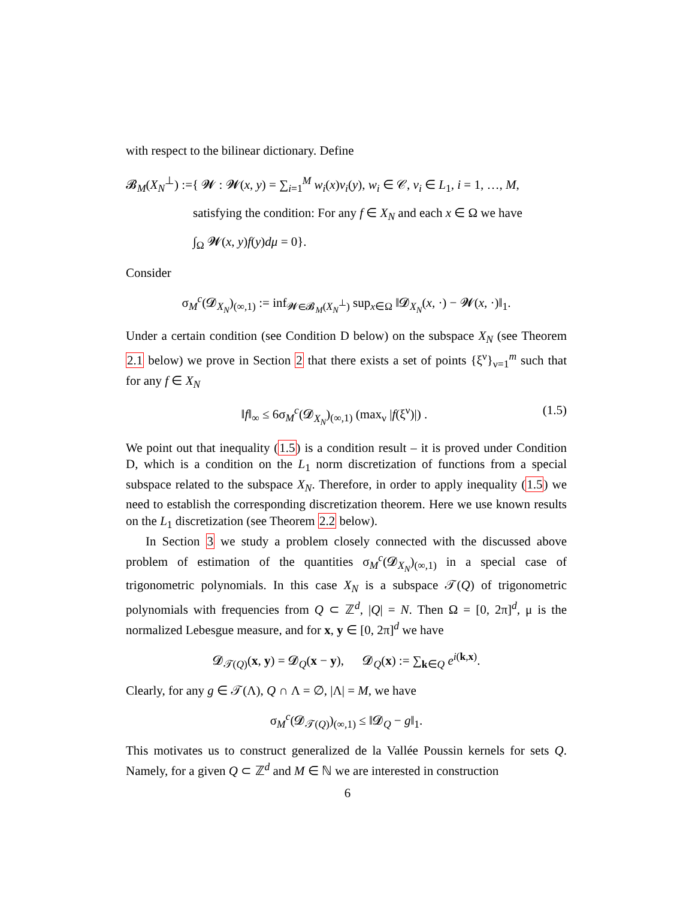with respect to the bilinear dictionary. Define
𝓑<sub>M</sub>(X<sub>N</sub><sup>⊥</sup>) :={ 𝓦 : 𝓦(x, y) = ∑<sub>i=1</sub><sup>M</sup> w<sub>i</sub>(x)v<sub>i</sub>(y), w<sub>i</sub> ∈ 𝒞, v<sub>i</sub> ∈ L<sub>1</sub>, i = 1, …, M,
satisfying the condition: For any f ∈ X<sub>N</sub> and each x ∈ Ω we have
∫<sub>Ω</sub> 𝓦(x, y)f(y)dμ = 0}.
Consider
σ<sub>M</sub><sup>c</sup>(𝓓<sub>X<sub>N</sub></sub>)<sub>(∞,1)</sub> := inf<sub>𝓦∈𝓑<sub>M</sub>(X<sub>N</sub><sup>⊥</sup>)</sub> sup<sub>x∈Ω</sub> ‖𝓓<sub>X<sub>N</sub></sub>(x, ·) − 𝓦(x, ·)‖<sub>1</sub>.
Under a certain condition (see Condition D below) on the subspace X<sub>N</sub> (see Theorem 2.1 below) we prove in Section 2 that there exists a set of points {ξ<sup>ν</sup>}<sub>ν=1</sub><sup>m</sup> such that for any f ∈ X<sub>N</sub>
(1.5) ‖f‖<sub>∞</sub> ≤ 6σ<sub>M</sub><sup>c</sup>(𝓓<sub>X<sub>N</sub></sub>)<sub>(∞,1)</sub> (max<sub>ν</sub> |f(ξ<sup>ν</sup>)|) .
We point out that inequality (1.5) is a condition result – it is proved under Condition D, which is a condition on the L<sub>1</sub> norm discretization of functions from a special subspace related to the subspace X<sub>N</sub>. Therefore, in order to apply inequality (1.5) we need to establish the corresponding discretization theorem. Here we use known results on the L<sub>1</sub> discretization (see Theorem 2.2 below).
In Section 3 we study a problem closely connected with the discussed above problem of estimation of the quantities σ<sub>M</sub><sup>c</sup>(𝓓<sub>X<sub>N</sub></sub>)<sub>(∞,1)</sub> in a special case of trigonometric polynomials. In this case X<sub>N</sub> is a subspace 𝒯(Q) of trigonometric polynomials with frequencies from Q ⊂ ℤ<sup>d</sup>, |Q| = N. Then Ω = [0, 2π]<sup>d</sup>, μ is the normalized Lebesgue measure, and for x, y ∈ [0, 2π]<sup>d</sup> we have
𝓓<sub>𝒯(Q)</sub>(x, y) = 𝓓<sub>Q</sub>(x − y), 𝓓<sub>Q</sub>(x) := ∑<sub>k∈Q</sub> e<sup>i(k,x)</sup>.
Clearly, for any g ∈ 𝒯(Λ), Q ∩ Λ = ∅, |Λ| = M, we have
σ<sub>M</sub><sup>c</sup>(𝓓<sub>𝒯(Q)</sub>)<sub>(∞,1)</sub> ≤ ‖𝓓<sub>Q</sub> − g‖<sub>1</sub>.
This motivates us to construct generalized de la Vallée Poussin kernels for sets Q. Namely, for a given Q ⊂ ℤ<sup>d</sup> and M ∈ ℕ we are interested in construction
6